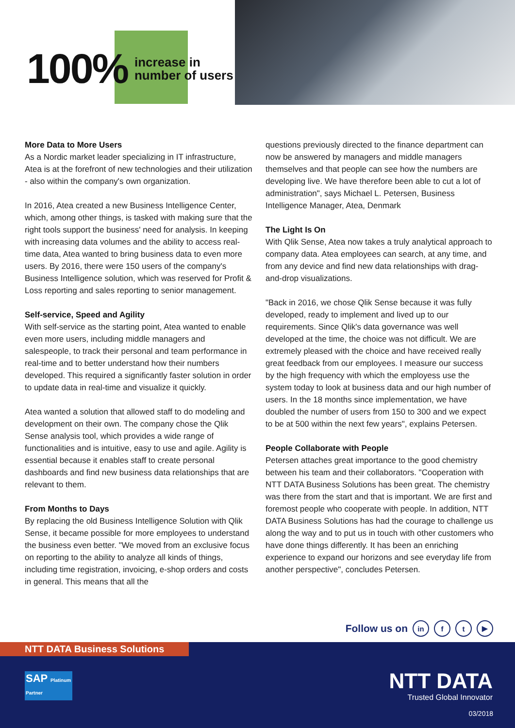100% increase in
number of users
More Data to More Users
As a Nordic market leader specializing in IT infrastructure, Atea is at the forefront of new technologies and their utilization - also within the company's own organization.
In 2016, Atea created a new Business Intelligence Center, which, among other things, is tasked with making sure that the right tools support the business' need for analysis. In keeping with increasing data volumes and the ability to access real-time data, Atea wanted to bring business data to even more users. By 2016, there were 150 users of the company's Business Intelligence solution, which was reserved for Profit & Loss reporting and sales reporting to senior management.
Self-service, Speed and Agility
With self-service as the starting point, Atea wanted to enable even more users, including middle managers and salespeople, to track their personal and team performance in real-time and to better understand how their numbers developed. This required a significantly faster solution in order to update data in real-time and visualize it quickly.
Atea wanted a solution that allowed staff to do modeling and development on their own. The company chose the Qlik Sense analysis tool, which provides a wide range of functionalities and is intuitive, easy to use and agile. Agility is essential because it enables staff to create personal dashboards and find new business data relationships that are relevant to them.
From Months to Days
By replacing the old Business Intelligence Solution with Qlik Sense, it became possible for more employees to understand the business even better. "We moved from an exclusive focus on reporting to the ability to analyze all kinds of things, including time registration, invoicing, e-shop orders and costs in general. This means that all the
questions previously directed to the finance department can now be answered by managers and middle managers themselves and that people can see how the numbers are developing live. We have therefore been able to cut a lot of administration", says Michael L. Petersen, Business Intelligence Manager, Atea, Denmark
The Light Is On
With Qlik Sense, Atea now takes a truly analytical approach to company data. Atea employees can search, at any time, and from any device and find new data relationships with drag-and-drop visualizations.
"Back in 2016, we chose Qlik Sense because it was fully developed, ready to implement and lived up to our requirements. Since Qlik's data governance was well developed at the time, the choice was not difficult. We are extremely pleased with the choice and have received really great feedback from our employees. I measure our success by the high frequency with which the employess use the system today to look at business data and our high number of users. In the 18 months since implementation, we have doubled the number of users from 150 to 300 and we expect to be at 500 within the next few years", explains Petersen.
People Collaborate with People
Petersen attaches great importance to the good chemistry between his team and their collaborators. "Cooperation with NTT DATA Business Solutions has been great. The chemistry was there from the start and that is important. We are first and foremost people who cooperate with people. In addition, NTT DATA Business Solutions has had the courage to challenge us along the way and to put us in touch with other customers who have done things differently. It has been an enriching experience to expand our horizons and see everyday life from another perspective", concludes Petersen.
Follow us on in f t ▶
NTT DATA Business Solutions
SAP Platinum Partner
NTT DATA
Trusted Global Innovator
03/2018